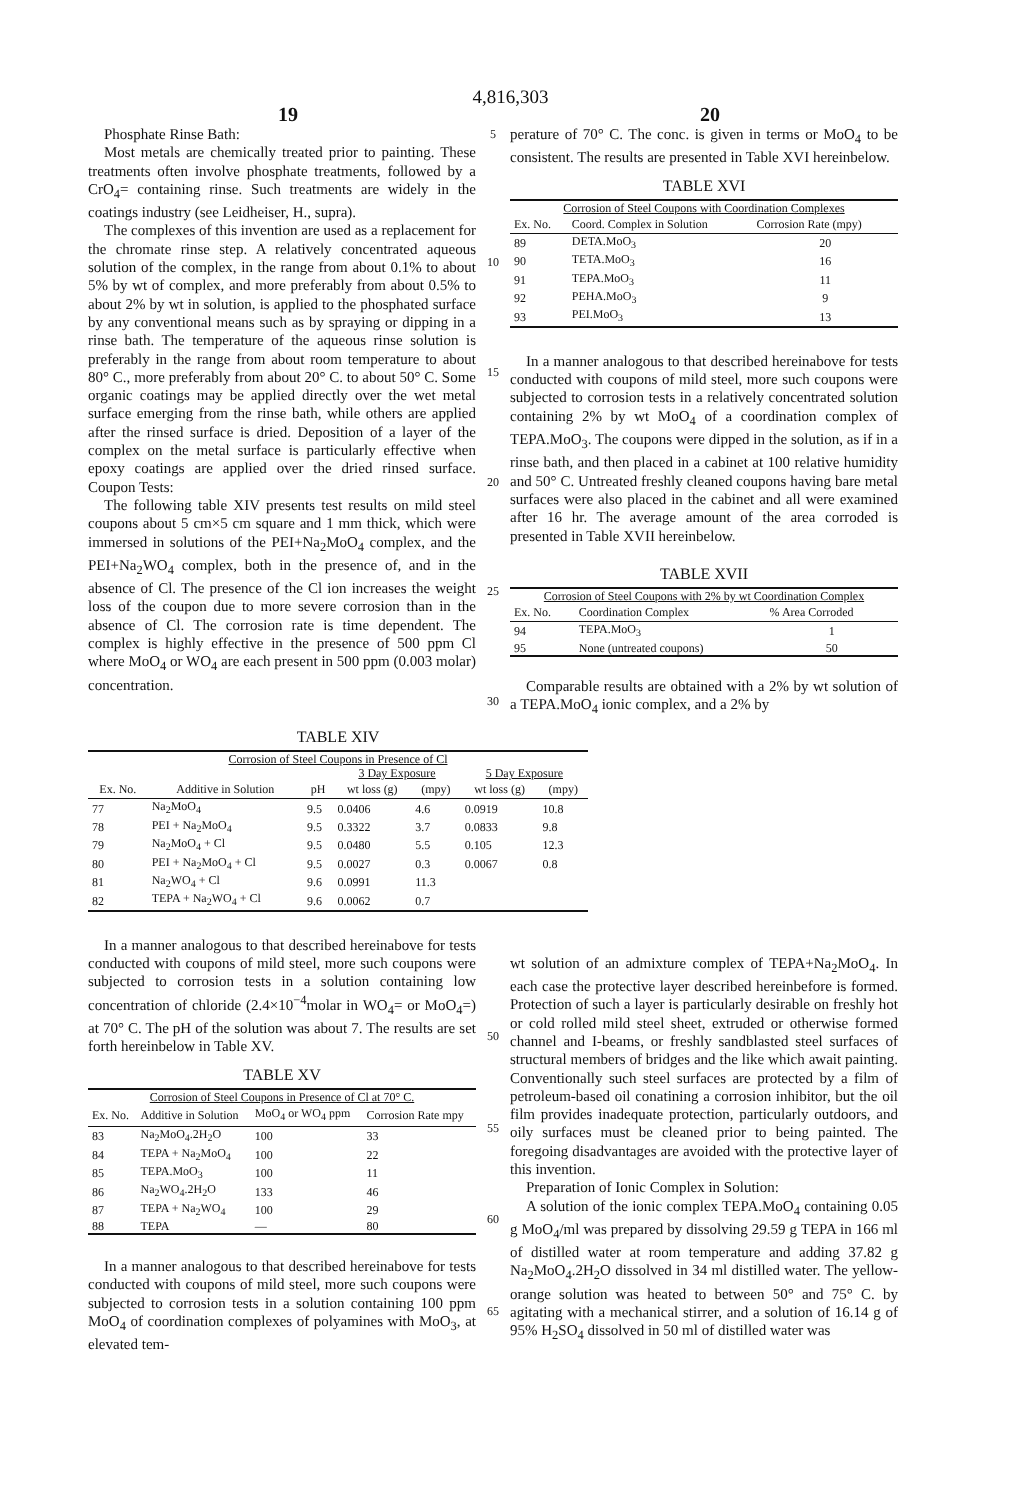4,816,303
19 20
Phosphate Rinse Bath:
Most metals are chemically treated prior to painting. These treatments often involve phosphate treatments, followed by a CrO<sub>4</sub>= containing rinse. Such treatments are widely in the coatings industry (see Leidheiser, H., supra).
The complexes of this invention are used as a replacement for the chromate rinse step. A relatively concentrated aqueous solution of the complex, in the range from about 0.1% to about 5% by wt of complex, and more preferably from about 0.5% to about 2% by wt in solution, is applied to the phosphated surface by any conventional means such as by spraying or dipping in a rinse bath. The temperature of the aqueous rinse solution is preferably in the range from about room temperature to about 80° C., more preferably from about 20° C. to about 50° C. Some organic coatings may be applied directly over the wet metal surface emerging from the rinse bath, while others are applied after the rinsed surface is dried. Deposition of a layer of the complex on the metal surface is particularly effective when epoxy coatings are applied over the dried rinsed surface. Coupon Tests:
The following table XIV presents test results on mild steel coupons about 5 cm×5 cm square and 1 mm thick, which were immersed in solutions of the PEI+Na<sub>2</sub>MoO<sub>4</sub> complex, and the PEI+Na<sub>2</sub>WO<sub>4</sub> complex, both in the presence of, and in the absence of Cl. The presence of the Cl ion increases the weight loss of the coupon due to more severe corrosion than in the absence of Cl. The corrosion rate is time dependent. The complex is highly effective in the presence of 500 ppm Cl where MoO<sub>4</sub> or WO<sub>4</sub> are each present in 500 ppm (0.003 molar) concentration.
5
10
15
20
25
30
perature of 70° C. The conc. is given in terms or MoO<sub>4</sub> to be consistent. The results are presented in Table XVI hereinbelow.
TABLE XVI
| Corrosion of Steel Coupons with Coordination Complexes | | |
| Ex. No. | Coord. Complex in Solution | Corrosion Rate (mpy) |
| 89 | DETA.MoO<sub>3</sub> | 20 |
| 90 | TETA.MoO<sub>3</sub> | 16 |
| 91 | TEPA.MoO<sub>3</sub> | 11 |
| 92 | PEHA.MoO<sub>3</sub> | 9 |
| 93 | PEI.MoO<sub>3</sub> | 13 |
In a manner analogous to that described hereinabove for tests conducted with coupons of mild steel, more such coupons were subjected to corrosion tests in a relatively concentrated solution containing 2% by wt MoO<sub>4</sub> of a coordination complex of TEPA.MoO<sub>3</sub>. The coupons were dipped in the solution, as if in a rinse bath, and then placed in a cabinet at 100 relative humidity and 50° C. Untreated freshly cleaned coupons having bare metal surfaces were also placed in the cabinet and all were examined after 16 hr. The average amount of the area corroded is presented in Table XVII hereinbelow.
TABLE XVII
| Corrosion of Steel Coupons with 2% by wt Coordination Complex | | |
| Ex. No. | Coordination Complex | % Area Corroded |
| 94 | TEPA.MoO<sub>3</sub> | 1 |
| 95 | None (untreated coupons) | 50 |
Comparable results are obtained with a 2% by wt solution of a TEPA.MoO<sub>4</sub> ionic complex, and a 2% by
TABLE XIV
| Corrosion of Steel Coupons in Presence of Cl | | | | | | |
| | | | 3 Day Exposure | | 5 Day Exposure | |
| Ex. No. | Additive in Solution | pH | wt loss (g) | (mpy) | wt loss (g) | (mpy) |
| 77 | Na<sub>2</sub>MoO<sub>4</sub> | 9.5 | 0.0406 | 4.6 | 0.0919 | 10.8 |
| 78 | PEI + Na<sub>2</sub>MoO<sub>4</sub> | 9.5 | 0.3322 | 3.7 | 0.0833 | 9.8 |
| 79 | Na<sub>2</sub>MoO<sub>4</sub> + Cl | 9.5 | 0.0480 | 5.5 | 0.105 | 12.3 |
| 80 | PEI + Na<sub>2</sub>MoO<sub>4</sub> + Cl | 9.5 | 0.0027 | 0.3 | 0.0067 | 0.8 |
| 81 | Na<sub>2</sub>WO<sub>4</sub> + Cl | 9.6 | 0.0991 | 11.3 | | |
| 82 | TEPA + Na<sub>2</sub>WO<sub>4</sub> + Cl | 9.6 | 0.0062 | 0.7 | | |
In a manner analogous to that described hereinabove for tests conducted with coupons of mild steel, more such coupons were subjected to corrosion tests in a solution containing low concentration of chloride (2.4×10<sup>−4</sup>molar in WO<sub>4</sub>= or MoO<sub>4</sub>=) at 70° C. The pH of the solution was about 7. The results are set forth hereinbelow in Table XV.
TABLE XV
| Corrosion of Steel Coupons in Presence of Cl at 70° C. | | | |
| Ex. No. | Additive in Solution | MoO<sub>4</sub> or WO<sub>4</sub> ppm | Corrosion Rate mpy |
| 83 | Na<sub>2</sub>MoO<sub>4</sub>.2H<sub>2</sub>O | 100 | 33 |
| 84 | TEPA + Na<sub>2</sub>MoO<sub>4</sub> | 100 | 22 |
| 85 | TEPA.MoO<sub>3</sub> | 100 | 11 |
| 86 | Na<sub>2</sub>WO<sub>4</sub>.2H<sub>2</sub>O | 133 | 46 |
| 87 | TEPA + Na<sub>2</sub>WO<sub>4</sub> | 100 | 29 |
| 88 | TEPA | — | 80 |
In a manner analogous to that described hereinabove for tests conducted with coupons of mild steel, more such coupons were subjected to corrosion tests in a solution containing 100 ppm MoO<sub>4</sub> of coordination complexes of polyamines with MoO<sub>3</sub>, at elevated tem-
50
55
60
65
wt solution of an admixture complex of TEPA+Na<sub>2</sub>MoO<sub>4</sub>. In each case the protective layer described hereinbefore is formed. Protection of such a layer is particularly desirable on freshly hot or cold rolled mild steel sheet, extruded or otherwise formed channel and I-beams, or freshly sandblasted steel surfaces of structural members of bridges and the like which await painting. Conventionally such steel surfaces are protected by a film of petroleum-based oil conatining a corrosion inhibitor, but the oil film provides inadequate protection, particularly outdoors, and oily surfaces must be cleaned prior to being painted. The foregoing disadvantages are avoided with the protective layer of this invention.
Preparation of Ionic Complex in Solution:
A solution of the ionic complex TEPA.MoO<sub>4</sub> containing 0.05 g MoO<sub>4</sub>/ml was prepared by dissolving 29.59 g TEPA in 166 ml of distilled water at room temperature and adding 37.82 g Na<sub>2</sub>MoO<sub>4</sub>.2H<sub>2</sub>O dissolved in 34 ml distilled water. The yellow-orange solution was heated to between 50° and 75° C. by agitating with a mechanical stirrer, and a solution of 16.14 g of 95% H<sub>2</sub>SO<sub>4</sub> dissolved in 50 ml of distilled water was